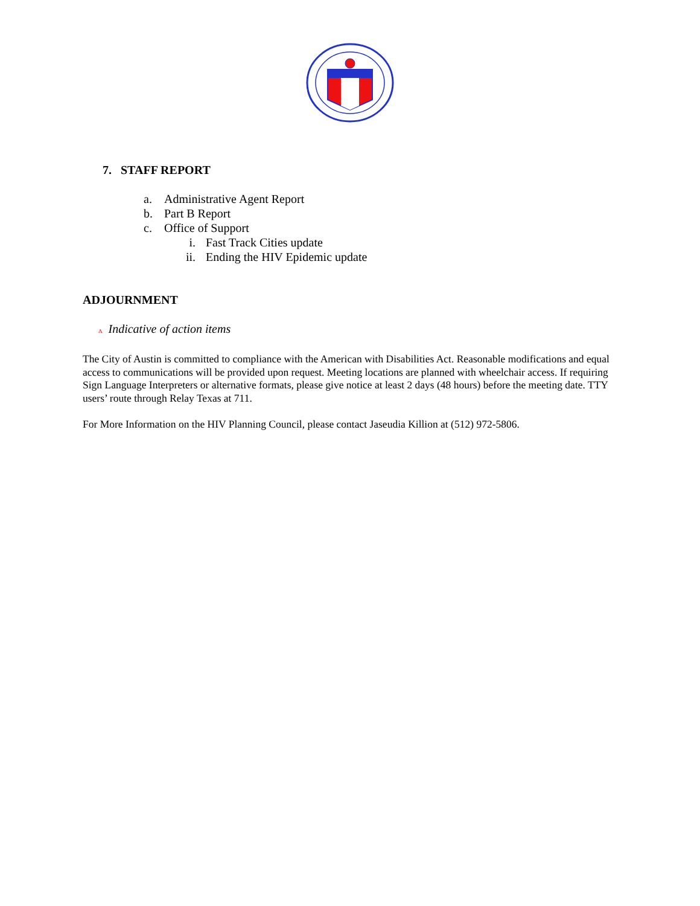7. STAFF REPORT
a. Administrative Agent Report
b. Part B Report
c. Office of Support
i. Fast Track Cities update
ii. Ending the HIV Epidemic update
ADJOURNMENT
ᴧ Indicative of action items
The City of Austin is committed to compliance with the American with Disabilities Act. Reasonable modifications and equal access to communications will be provided upon request. Meeting locations are planned with wheelchair access. If requiring Sign Language Interpreters or alternative formats, please give notice at least 2 days (48 hours) before the meeting date. TTY users’ route through Relay Texas at 711.
For More Information on the HIV Planning Council, please contact Jaseudia Killion at (512) 972-5806.